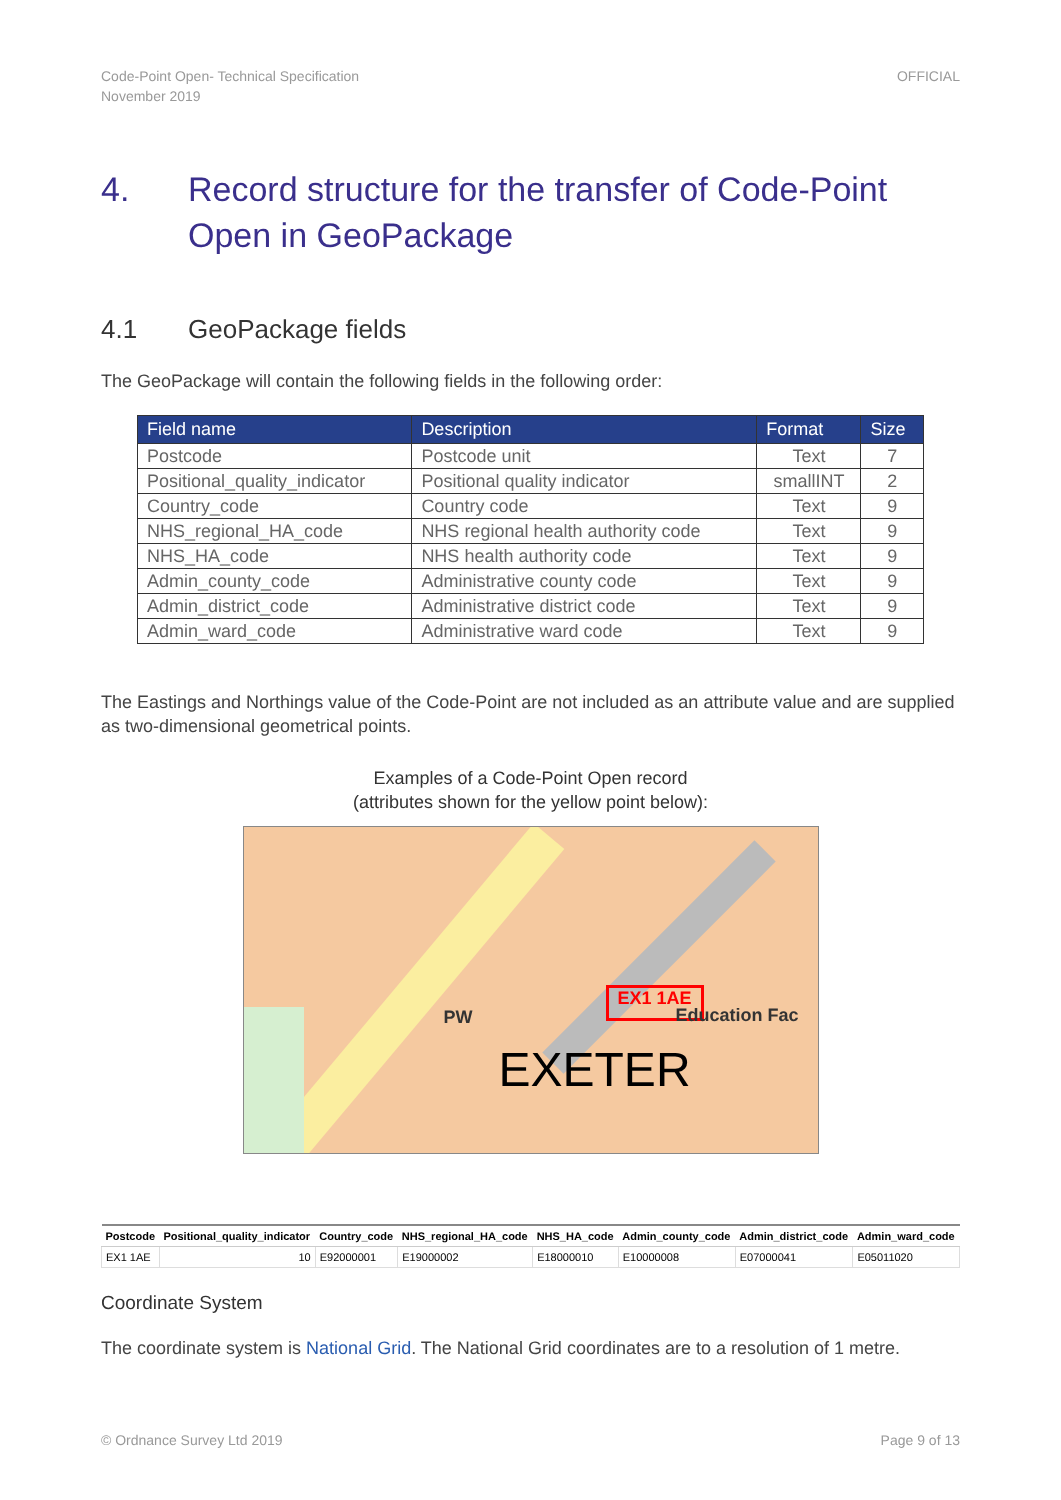Code-Point Open- Technical Specification
November 2019
OFFICIAL
4. Record structure for the transfer of Code-Point Open in GeoPackage
4.1 GeoPackage fields
The GeoPackage will contain the following fields in the following order:
| Field name | Description | Format | Size |
| --- | --- | --- | --- |
| Postcode | Postcode unit | Text | 7 |
| Positional_quality_indicator | Positional quality indicator | smallINT | 2 |
| Country_code | Country code | Text | 9 |
| NHS_regional_HA_code | NHS regional health authority code | Text | 9 |
| NHS_HA_code | NHS health authority code | Text | 9 |
| Admin_county_code | Administrative county code | Text | 9 |
| Admin_district_code | Administrative district code | Text | 9 |
| Admin_ward_code | Administrative ward code | Text | 9 |
The Eastings and Northings value of the Code-Point are not included as an attribute value and are supplied as two-dimensional geometrical points.
Examples of a Code-Point Open record
(attributes shown for the yellow point below):
EX1 1AE
EXETER
Education Fac
PW
| Postcode | Positional_quality_indicator | Country_code | NHS_regional_HA_code | NHS_HA_code | Admin_county_code | Admin_district_code | Admin_ward_code |
| --- | --- | --- | --- | --- | --- | --- | --- |
| EX1 1AE | 10 | E92000001 | E19000002 | E18000010 | E10000008 | E07000041 | E05011020 |
Coordinate System
The coordinate system is National Grid. The National Grid coordinates are to a resolution of 1 metre.
© Ordnance Survey Ltd 2019 Page 9 of 13